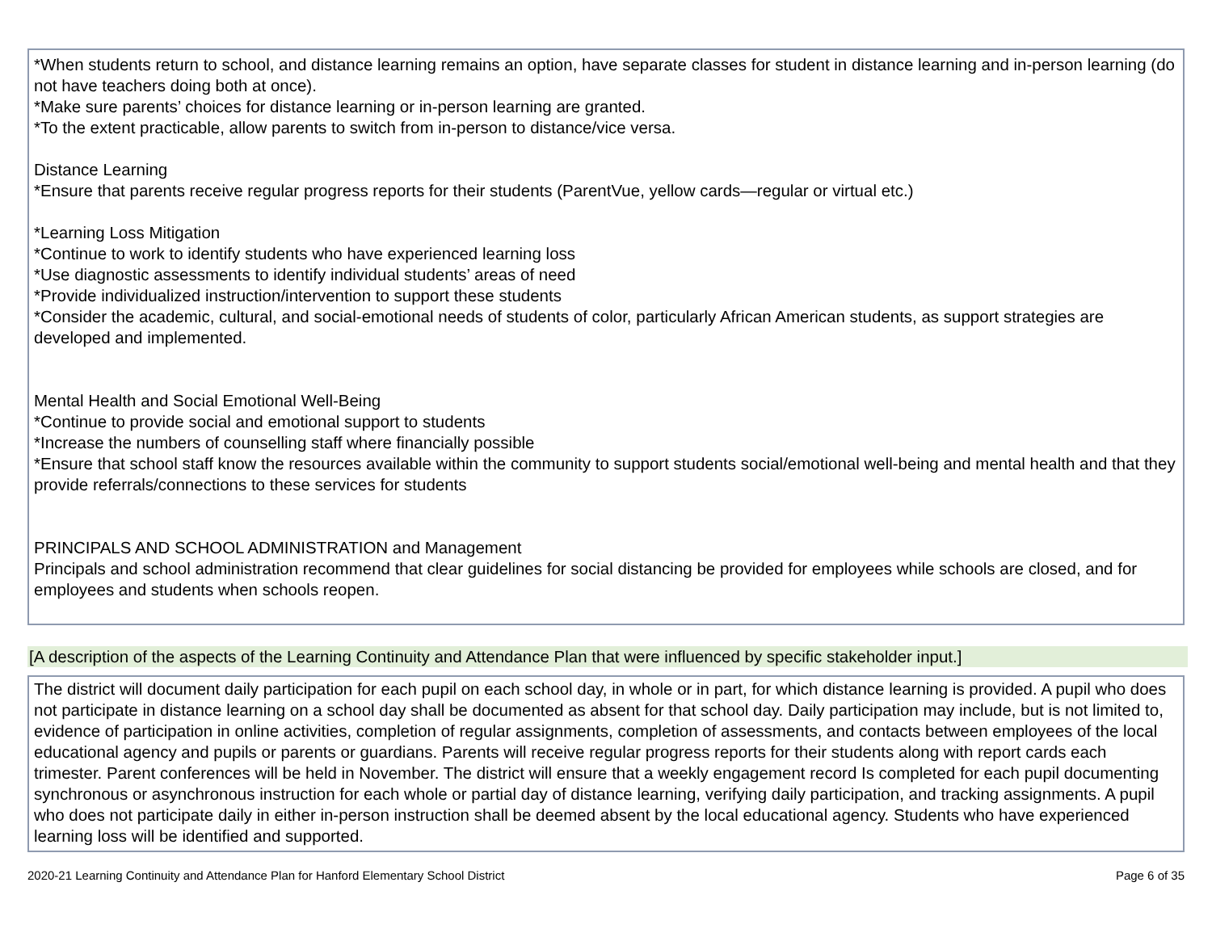*When students return to school, and distance learning remains an option, have separate classes for student in distance learning and in-person learning (do not have teachers doing both at once).
*Make sure parents’ choices for distance learning or in-person learning are granted.
*To the extent practicable, allow parents to switch from in-person to distance/vice versa.
Distance Learning
*Ensure that parents receive regular progress reports for their students (ParentVue, yellow cards—regular or virtual etc.)
*Learning Loss Mitigation
*Continue to work to identify students who have experienced learning loss
*Use diagnostic assessments to identify individual students’ areas of need
*Provide individualized instruction/intervention to support these students
*Consider the academic, cultural, and social-emotional needs of students of color, particularly African American students, as support strategies are developed and implemented.
Mental Health and Social Emotional Well-Being
*Continue to provide social and emotional support to students
*Increase the numbers of counselling staff where financially possible
*Ensure that school staff know the resources available within the community to support students social/emotional well-being and mental health and that they provide referrals/connections to these services for students
PRINCIPALS AND SCHOOL ADMINISTRATION and Management
Principals and school administration recommend that clear guidelines for social distancing be provided for employees while schools are closed, and for employees and students when schools reopen.
[A description of the aspects of the Learning Continuity and Attendance Plan that were influenced by specific stakeholder input.]
The district will document daily participation for each pupil on each school day, in whole or in part, for which distance learning is provided. A pupil who does not participate in distance learning on a school day shall be documented as absent for that school day. Daily participation may include, but is not limited to, evidence of participation in online activities, completion of regular assignments, completion of assessments, and contacts between employees of the local educational agency and pupils or parents or guardians. Parents will receive regular progress reports for their students along with report cards each trimester. Parent conferences will be held in November. The district will ensure that a weekly engagement record Is completed for each pupil documenting synchronous or asynchronous instruction for each whole or partial day of distance learning, verifying daily participation, and tracking assignments. A pupil who does not participate daily in either in-person instruction shall be deemed absent by the local educational agency. Students who have experienced learning loss will be identified and supported.
2020-21 Learning Continuity and Attendance Plan for Hanford Elementary School District Page 6 of 35